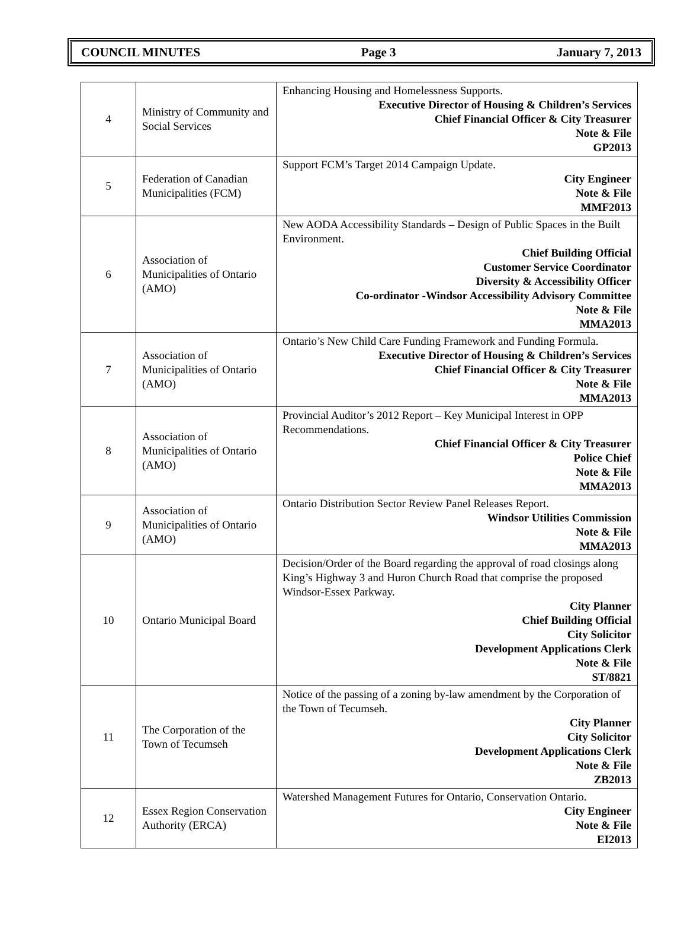COUNCIL MINUTES Page 3 January 7, 2013
| 4 | Ministry of Community and Social Services | Enhancing Housing and Homelessness Supports. Executive Director of Housing & Children’s Services Chief Financial Officer & City Treasurer Note & File GP2013 |
| 5 | Federation of Canadian Municipalities (FCM) | Support FCM’s Target 2014 Campaign Update. City Engineer Note & File MMF2013 |
| 6 | Association of Municipalities of Ontario (AMO) | New AODA Accessibility Standards – Design of Public Spaces in the Built Environment. Chief Building Official Customer Service Coordinator Diversity & Accessibility Officer Co-ordinator -Windsor Accessibility Advisory Committee Note & File MMA2013 |
| 7 | Association of Municipalities of Ontario (AMO) | Ontario’s New Child Care Funding Framework and Funding Formula. Executive Director of Housing & Children’s Services Chief Financial Officer & City Treasurer Note & File MMA2013 |
| 8 | Association of Municipalities of Ontario (AMO) | Provincial Auditor’s 2012 Report – Key Municipal Interest in OPP Recommendations. Chief Financial Officer & City Treasurer Police Chief Note & File MMA2013 |
| 9 | Association of Municipalities of Ontario (AMO) | Ontario Distribution Sector Review Panel Releases Report. Windsor Utilities Commission Note & File MMA2013 |
| 10 | Ontario Municipal Board | Decision/Order of the Board regarding the approval of road closings along King’s Highway 3 and Huron Church Road that comprise the proposed Windsor-Essex Parkway. City Planner Chief Building Official City Solicitor Development Applications Clerk Note & File ST/8821 |
| 11 | The Corporation of the Town of Tecumseh | Notice of the passing of a zoning by-law amendment by the Corporation of the Town of Tecumseh. City Planner City Solicitor Development Applications Clerk Note & File ZB2013 |
| 12 | Essex Region Conservation Authority (ERCA) | Watershed Management Futures for Ontario, Conservation Ontario. City Engineer Note & File EI2013 |